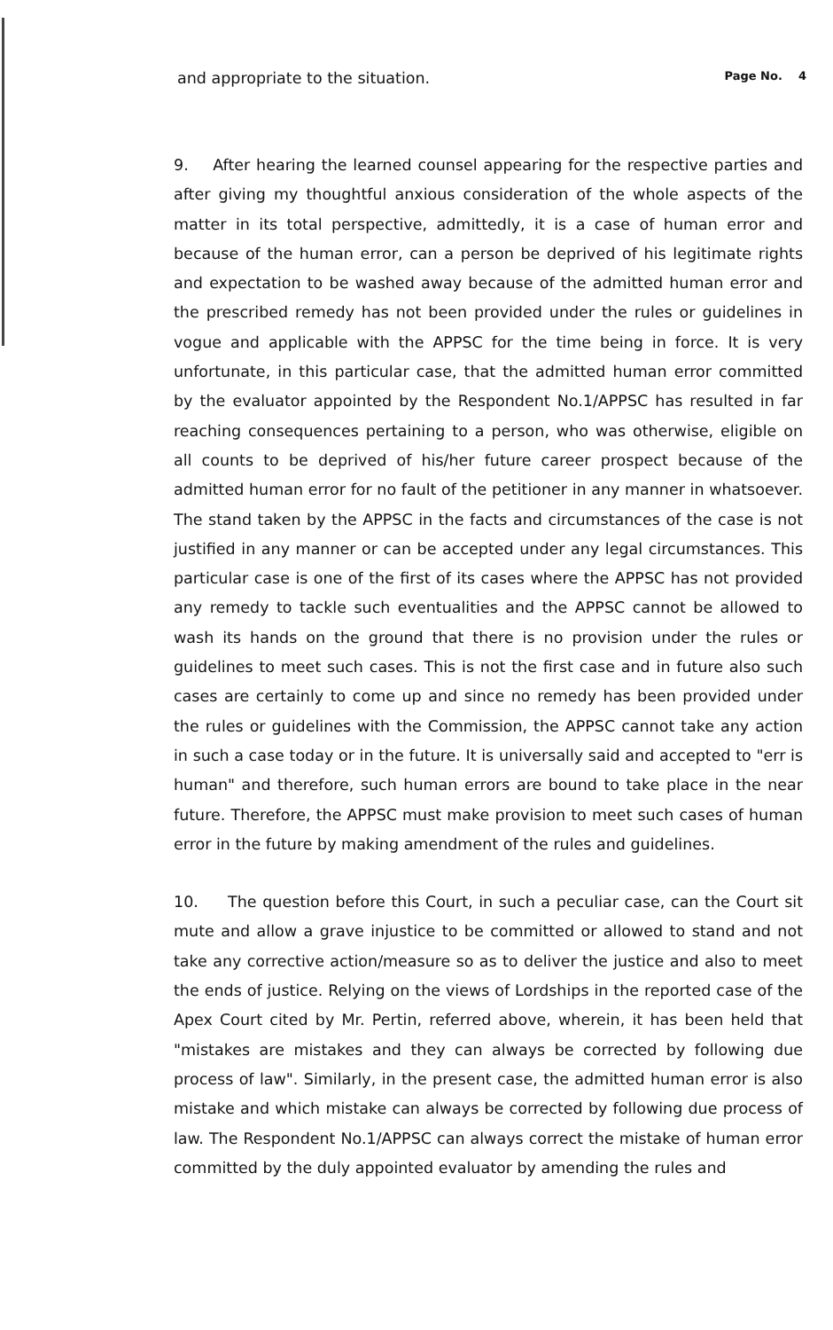and appropriate to the situation. Page No. 4
9. After hearing the learned counsel appearing for the respective parties and after giving my thoughtful anxious consideration of the whole aspects of the matter in its total perspective, admittedly, it is a case of human error and because of the human error, can a person be deprived of his legitimate rights and expectation to be washed away because of the admitted human error and the prescribed remedy has not been provided under the rules or guidelines in vogue and applicable with the APPSC for the time being in force. It is very unfortunate, in this particular case, that the admitted human error committed by the evaluator appointed by the Respondent No.1/APPSC has resulted in far reaching consequences pertaining to a person, who was otherwise, eligible on all counts to be deprived of his/her future career prospect because of the admitted human error for no fault of the petitioner in any manner in whatsoever. The stand taken by the APPSC in the facts and circumstances of the case is not justified in any manner or can be accepted under any legal circumstances. This particular case is one of the first of its cases where the APPSC has not provided any remedy to tackle such eventualities and the APPSC cannot be allowed to wash its hands on the ground that there is no provision under the rules or guidelines to meet such cases. This is not the first case and in future also such cases are certainly to come up and since no remedy has been provided under the rules or guidelines with the Commission, the APPSC cannot take any action in such a case today or in the future. It is universally said and accepted to "err is human" and therefore, such human errors are bound to take place in the near future. Therefore, the APPSC must make provision to meet such cases of human error in the future by making amendment of the rules and guidelines.
10. The question before this Court, in such a peculiar case, can the Court sit mute and allow a grave injustice to be committed or allowed to stand and not take any corrective action/measure so as to deliver the justice and also to meet the ends of justice. Relying on the views of Lordships in the reported case of the Apex Court cited by Mr. Pertin, referred above, wherein, it has been held that "mistakes are mistakes and they can always be corrected by following due process of law". Similarly, in the present case, the admitted human error is also mistake and which mistake can always be corrected by following due process of law. The Respondent No.1/APPSC can always correct the mistake of human error committed by the duly appointed evaluator by amending the rules and